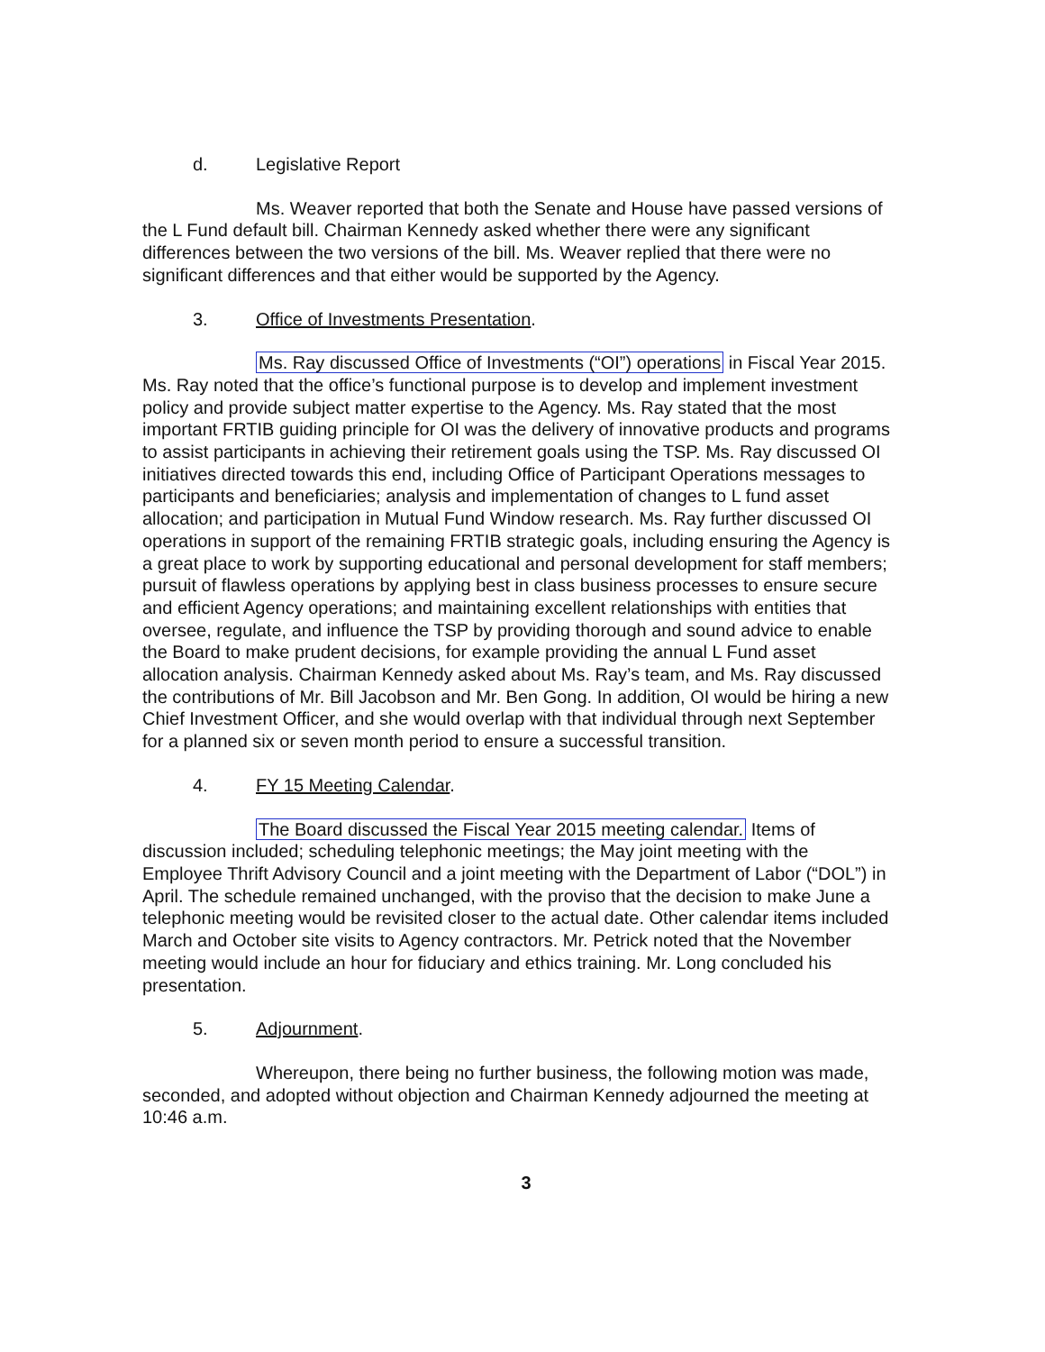d. Legislative Report
Ms. Weaver reported that both the Senate and House have passed versions of the L Fund default bill. Chairman Kennedy asked whether there were any significant differences between the two versions of the bill. Ms. Weaver replied that there were no significant differences and that either would be supported by the Agency.
3. Office of Investments Presentation.
Ms. Ray discussed Office of Investments (“OI”) operations in Fiscal Year 2015. Ms. Ray noted that the office’s functional purpose is to develop and implement investment policy and provide subject matter expertise to the Agency. Ms. Ray stated that the most important FRTIB guiding principle for OI was the delivery of innovative products and programs to assist participants in achieving their retirement goals using the TSP. Ms. Ray discussed OI initiatives directed towards this end, including Office of Participant Operations messages to participants and beneficiaries; analysis and implementation of changes to L fund asset allocation; and participation in Mutual Fund Window research. Ms. Ray further discussed OI operations in support of the remaining FRTIB strategic goals, including ensuring the Agency is a great place to work by supporting educational and personal development for staff members; pursuit of flawless operations by applying best in class business processes to ensure secure and efficient Agency operations; and maintaining excellent relationships with entities that oversee, regulate, and influence the TSP by providing thorough and sound advice to enable the Board to make prudent decisions, for example providing the annual L Fund asset allocation analysis. Chairman Kennedy asked about Ms. Ray’s team, and Ms. Ray discussed the contributions of Mr. Bill Jacobson and Mr. Ben Gong. In addition, OI would be hiring a new Chief Investment Officer, and she would overlap with that individual through next September for a planned six or seven month period to ensure a successful transition.
4. FY 15 Meeting Calendar.
The Board discussed the Fiscal Year 2015 meeting calendar. Items of discussion included; scheduling telephonic meetings; the May joint meeting with the Employee Thrift Advisory Council and a joint meeting with the Department of Labor (“DOL”) in April. The schedule remained unchanged, with the proviso that the decision to make June a telephonic meeting would be revisited closer to the actual date. Other calendar items included March and October site visits to Agency contractors. Mr. Petrick noted that the November meeting would include an hour for fiduciary and ethics training. Mr. Long concluded his presentation.
5. Adjournment.
Whereupon, there being no further business, the following motion was made, seconded, and adopted without objection and Chairman Kennedy adjourned the meeting at 10:46 a.m.
3